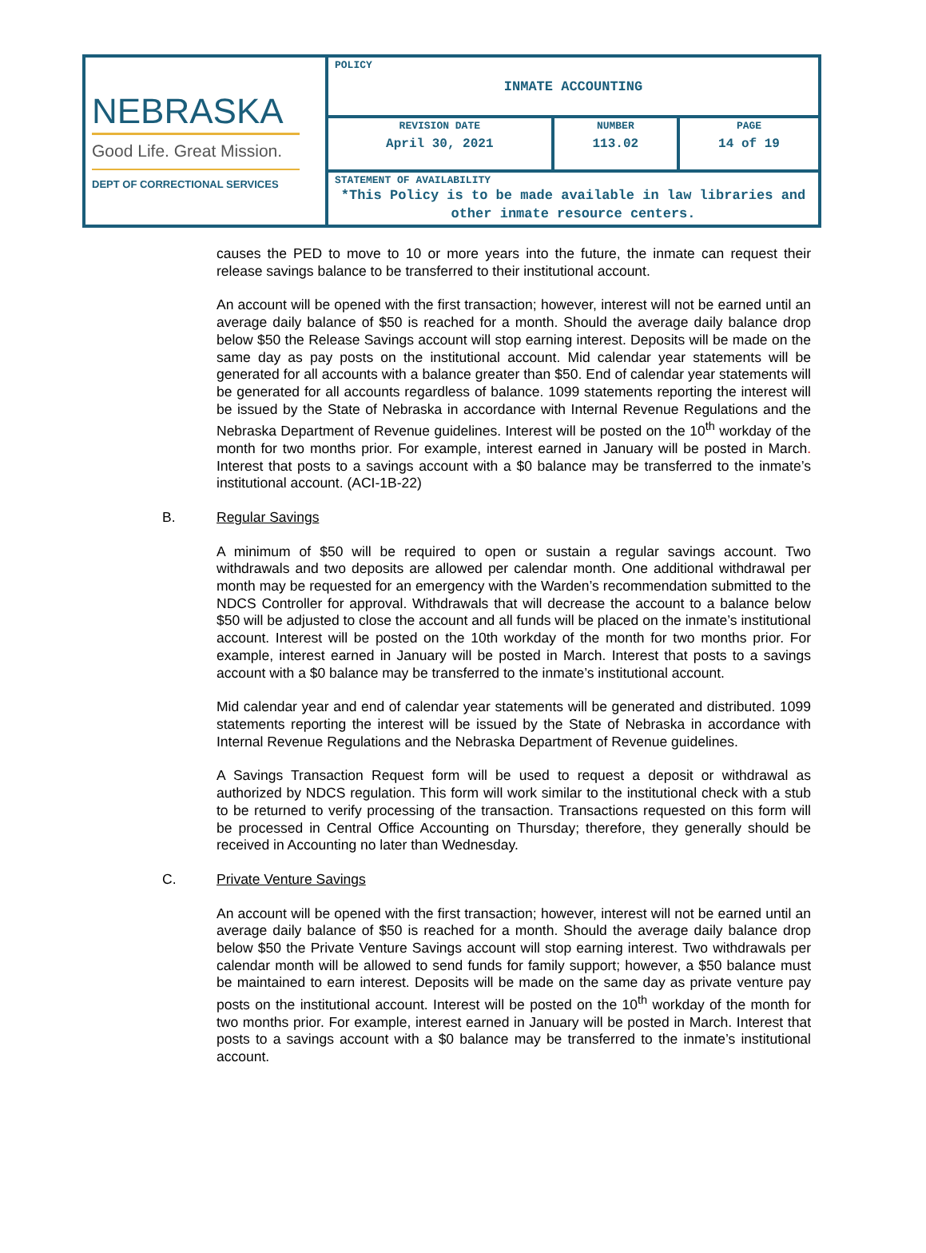| NEBRASKA Good Life. Great Mission. DEPT OF CORRECTIONAL SERVICES | POLICY INMATE ACCOUNTING | | |
| | REVISION DATE April 30, 2021 | NUMBER 113.02 | PAGE 14 of 19 |
| | STATEMENT OF AVAILABILITY *This Policy is to be made available in law libraries and other inmate resource centers. | | |
causes the PED to move to 10 or more years into the future, the inmate can request their release savings balance to be transferred to their institutional account.
An account will be opened with the first transaction; however, interest will not be earned until an average daily balance of $50 is reached for a month. Should the average daily balance drop below $50 the Release Savings account will stop earning interest. Deposits will be made on the same day as pay posts on the institutional account. Mid calendar year statements will be generated for all accounts with a balance greater than $50. End of calendar year statements will be generated for all accounts regardless of balance. 1099 statements reporting the interest will be issued by the State of Nebraska in accordance with Internal Revenue Regulations and the Nebraska Department of Revenue guidelines. Interest will be posted on the 10<sup>th</sup> workday of the month for two months prior. For example, interest earned in January will be posted in March. Interest that posts to a savings account with a $0 balance may be transferred to the inmate’s institutional account. (ACI-1B-22)
B. Regular Savings
A minimum of $50 will be required to open or sustain a regular savings account. Two withdrawals and two deposits are allowed per calendar month. One additional withdrawal per month may be requested for an emergency with the Warden’s recommendation submitted to the NDCS Controller for approval. Withdrawals that will decrease the account to a balance below $50 will be adjusted to close the account and all funds will be placed on the inmate’s institutional account. Interest will be posted on the 10th workday of the month for two months prior. For example, interest earned in January will be posted in March. Interest that posts to a savings account with a $0 balance may be transferred to the inmate’s institutional account.
Mid calendar year and end of calendar year statements will be generated and distributed. 1099 statements reporting the interest will be issued by the State of Nebraska in accordance with Internal Revenue Regulations and the Nebraska Department of Revenue guidelines.
A Savings Transaction Request form will be used to request a deposit or withdrawal as authorized by NDCS regulation. This form will work similar to the institutional check with a stub to be returned to verify processing of the transaction. Transactions requested on this form will be processed in Central Office Accounting on Thursday; therefore, they generally should be received in Accounting no later than Wednesday.
C. Private Venture Savings
An account will be opened with the first transaction; however, interest will not be earned until an average daily balance of $50 is reached for a month. Should the average daily balance drop below $50 the Private Venture Savings account will stop earning interest. Two withdrawals per calendar month will be allowed to send funds for family support; however, a $50 balance must be maintained to earn interest. Deposits will be made on the same day as private venture pay posts on the institutional account. Interest will be posted on the 10<sup>th</sup> workday of the month for two months prior. For example, interest earned in January will be posted in March. Interest that posts to a savings account with a $0 balance may be transferred to the inmate’s institutional account.